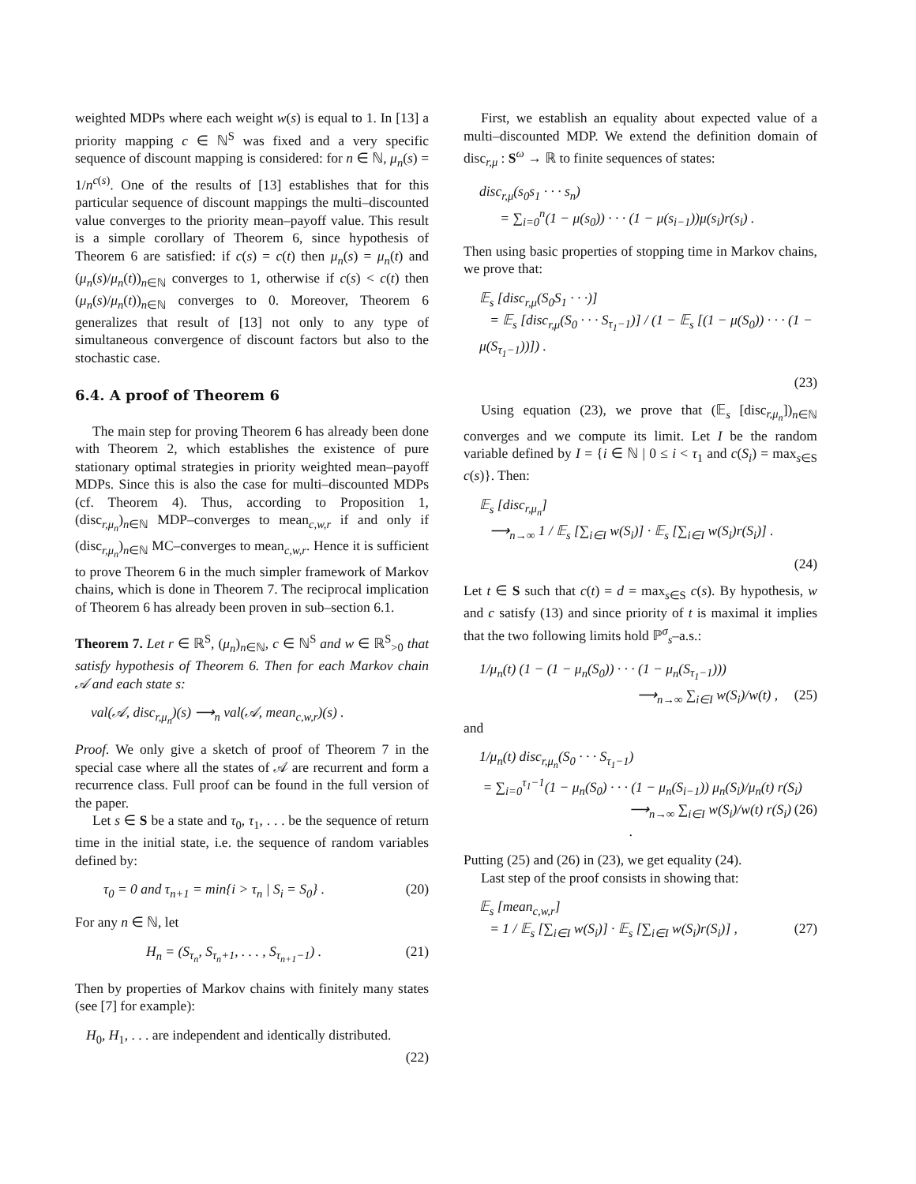weighted MDPs where each weight w(s) is equal to 1. In [13] a priority mapping c ∈ ℕ<sup>S</sup> was fixed and a very specific sequence of discount mapping is considered: for n ∈ ℕ, μ<sub>n</sub>(s) = 1/n<sup>c(s)</sup>. One of the results of [13] establishes that for this particular sequence of discount mappings the multi–discounted value converges to the priority mean–payoff value. This result is a simple corollary of Theorem 6, since hypothesis of Theorem 6 are satisfied: if c(s) = c(t) then μ<sub>n</sub>(s) = μ<sub>n</sub>(t) and (μ<sub>n</sub>(s)/μ<sub>n</sub>(t))<sub>n∈ℕ</sub> converges to 1, otherwise if c(s) < c(t) then (μ<sub>n</sub>(s)/μ<sub>n</sub>(t))<sub>n∈ℕ</sub> converges to 0. Moreover, Theorem 6 generalizes that result of [13] not only to any type of simultaneous convergence of discount factors but also to the stochastic case.
6.4. A proof of Theorem 6
The main step for proving Theorem 6 has already been done with Theorem 2, which establishes the existence of pure stationary optimal strategies in priority weighted mean–payoff MDPs. Since this is also the case for multi–discounted MDPs (cf. Theorem 4). Thus, according to Proposition 1, (disc<sub>r,μ<sub>n</sub></sub>)<sub>n∈ℕ</sub> MDP–converges to mean<sub>c,w,r</sub> if and only if (disc<sub>r,μ<sub>n</sub></sub>)<sub>n∈ℕ</sub> MC–converges to mean<sub>c,w,r</sub>. Hence it is sufficient to prove Theorem 6 in the much simpler framework of Markov chains, which is done in Theorem 7. The reciprocal implication of Theorem 6 has already been proven in sub–section 6.1.
Theorem 7. Let r ∈ ℝ<sup>S</sup>, (μ<sub>n</sub>)<sub>n∈ℕ</sub>, c ∈ ℕ<sup>S</sup> and w ∈ ℝ<sup>S</sup><sub>>0</sub> that satisfy hypothesis of Theorem 6. Then for each Markov chain 𝒜 and each state s:
val(𝒜, disc<sub>r,μ<sub>n</sub></sub>)(s) ⟶<sub>n</sub> val(𝒜, mean<sub>c,w,r</sub>)(s) .
Proof. We only give a sketch of proof of Theorem 7 in the special case where all the states of 𝒜 are recurrent and form a recurrence class. Full proof can be found in the full version of the paper.
Let s ∈ S be a state and τ<sub>0</sub>, τ<sub>1</sub>, . . . be the sequence of return time in the initial state, i.e. the sequence of random variables defined by:
τ<sub>0</sub> = 0 and τ<sub>n+1</sub> = min{i > τ<sub>n</sub> | S<sub>i</sub> = S<sub>0</sub>} . (20)
For any n ∈ ℕ, let
H<sub>n</sub> = (S<sub>τ<sub>n</sub></sub>, S<sub>τ<sub>n</sub>+1</sub>, . . . , S<sub>τ<sub>n+1</sub>−1</sub>) . (21)
Then by properties of Markov chains with finitely many states (see [7] for example):
H<sub>0</sub>, H<sub>1</sub>, . . . are independent and identically distributed.
(22)
First, we establish an equality about expected value of a multi–discounted MDP. We extend the definition domain of disc<sub>r,μ</sub> : S<sup>ω</sup> → ℝ to finite sequences of states:
disc<sub>r,μ</sub>(s<sub>0</sub>s<sub>1</sub> · · · s<sub>n</sub>)
= ∑<sub>i=0</sub><sup>n</sup>(1 − μ(s<sub>0</sub>)) · · · (1 − μ(s<sub>i−1</sub>))μ(s<sub>i</sub>)r(s<sub>i</sub>) .
Then using basic properties of stopping time in Markov chains, we prove that:
𝔼<sub>s</sub> [disc<sub>r,μ</sub>(S<sub>0</sub>S<sub>1</sub> · · ·)]
= 𝔼<sub>s</sub> [disc<sub>r,μ</sub>(S<sub>0</sub> · · · S<sub>τ<sub>1</sub>−1</sub>)] / (1 − 𝔼<sub>s</sub> [(1 − μ(S<sub>0</sub>)) · · · (1 − μ(S<sub>τ<sub>1</sub>−1</sub>))]) .
(23)
Using equation (23), we prove that (𝔼<sub>s</sub> [disc<sub>r,μ<sub>n</sub></sub>])<sub>n∈ℕ</sub> converges and we compute its limit. Let I be the random variable defined by I = {i ∈ ℕ | 0 ≤ i < τ<sub>1</sub> and c(S<sub>i</sub>) = max<sub>s∈S</sub> c(s)}. Then:
𝔼<sub>s</sub> [disc<sub>r,μ<sub>n</sub></sub>]
⟶<sub>n→∞</sub> 1 / 𝔼<sub>s</sub> [∑<sub>i∈I</sub> w(S<sub>i</sub>)] · 𝔼<sub>s</sub> [∑<sub>i∈I</sub> w(S<sub>i</sub>)r(S<sub>i</sub>)] .
(24)
Let t ∈ S such that c(t) = d = max<sub>s∈S</sub> c(s). By hypothesis, w and c satisfy (13) and since priority of t is maximal it implies that the two following limits hold ℙ<sup>σ</sup><sub>s</sub>–a.s.:
1/μ<sub>n</sub>(t) (1 − (1 − μ<sub>n</sub>(S<sub>0</sub>)) · · · (1 − μ<sub>n</sub>(S<sub>τ<sub>1</sub>−1</sub>)))
⟶<sub>n→∞</sub> ∑<sub>i∈I</sub> w(S<sub>i</sub>)/w(t) , (25)
and
1/μ<sub>n</sub>(t) disc<sub>r,μ<sub>n</sub></sub>(S<sub>0</sub> · · · S<sub>τ<sub>1</sub>−1</sub>)
= ∑<sub>i=0</sub><sup>τ<sub>1</sub>−1</sup>(1 − μ<sub>n</sub>(S<sub>0</sub>) · · · (1 − μ<sub>n</sub>(S<sub>i−1</sub>)) μ<sub>n</sub>(S<sub>i</sub>)/μ<sub>n</sub>(t) r(S<sub>i</sub>)
⟶<sub>n→∞</sub> ∑<sub>i∈I</sub> w(S<sub>i</sub>)/w(t) r(S<sub>i</sub>) . (26)
Putting (25) and (26) in (23), we get equality (24).
Last step of the proof consists in showing that:
𝔼<sub>s</sub> [mean<sub>c,w,r</sub>]
= 1 / 𝔼<sub>s</sub> [∑<sub>i∈I</sub> w(S<sub>i</sub>)] · 𝔼<sub>s</sub> [∑<sub>i∈I</sub> w(S<sub>i</sub>)r(S<sub>i</sub>)] , (27)